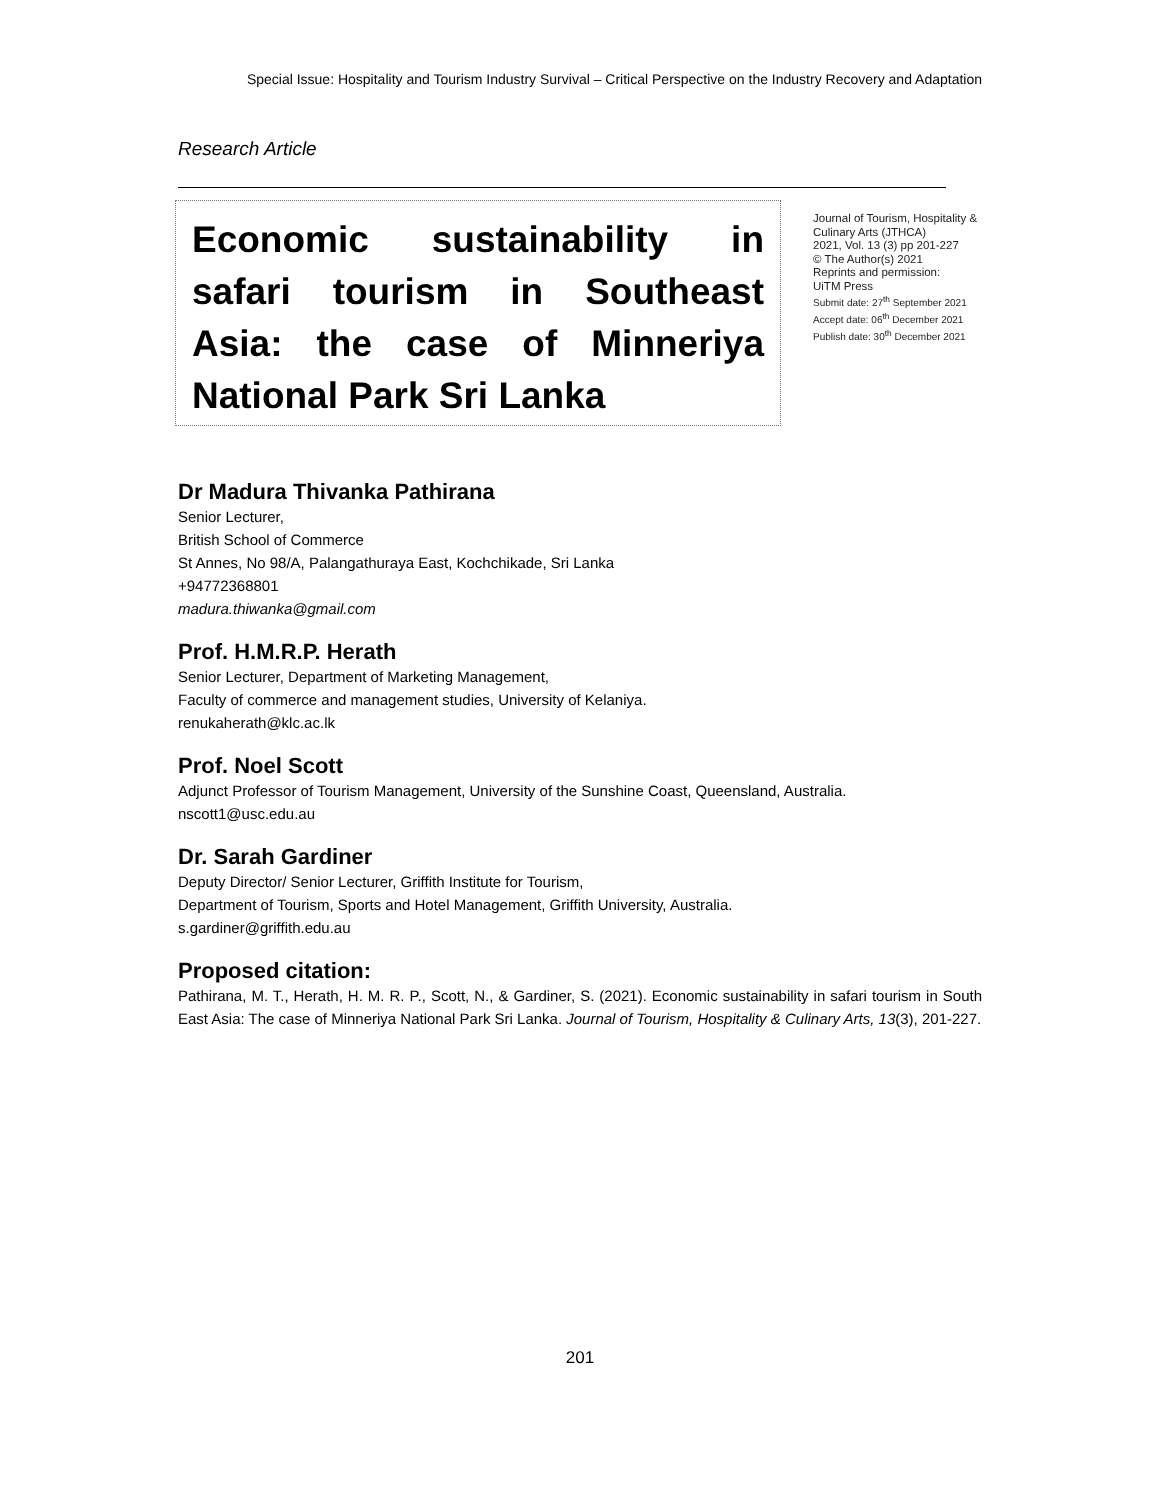Special Issue: Hospitality and Tourism Industry Survival – Critical Perspective on the Industry Recovery and Adaptation
Research Article
Economic sustainability in safari tourism in Southeast Asia: the case of Minneriya National Park Sri Lanka
Journal of Tourism, Hospitality & Culinary Arts (JTHCA)
2021, Vol. 13 (3) pp 201-227
© The Author(s) 2021
Reprints and permission:
UiTM Press
Submit date: 27<sup>th</sup> September 2021
Accept date: 06<sup>th</sup> December 2021
Publish date: 30<sup>th</sup> December 2021
Dr Madura Thivanka Pathirana
Senior Lecturer,
British School of Commerce
St Annes, No 98/A, Palangathuraya East, Kochchikade, Sri Lanka
+94772368801
madura.thiwanka@gmail.com
Prof. H.M.R.P. Herath
Senior Lecturer, Department of Marketing Management,
Faculty of commerce and management studies, University of Kelaniya.
renukaherath@klc.ac.lk
Prof. Noel Scott
Adjunct Professor of Tourism Management, University of the Sunshine Coast, Queensland, Australia.
nscott1@usc.edu.au
Dr. Sarah Gardiner
Deputy Director/ Senior Lecturer, Griffith Institute for Tourism,
Department of Tourism, Sports and Hotel Management, Griffith University, Australia.
s.gardiner@griffith.edu.au
Proposed citation:
Pathirana, M. T., Herath, H. M. R. P., Scott, N., & Gardiner, S. (2021). Economic sustainability in safari tourism in South East Asia: The case of Minneriya National Park Sri Lanka. Journal of Tourism, Hospitality & Culinary Arts, 13(3), 201-227.
201